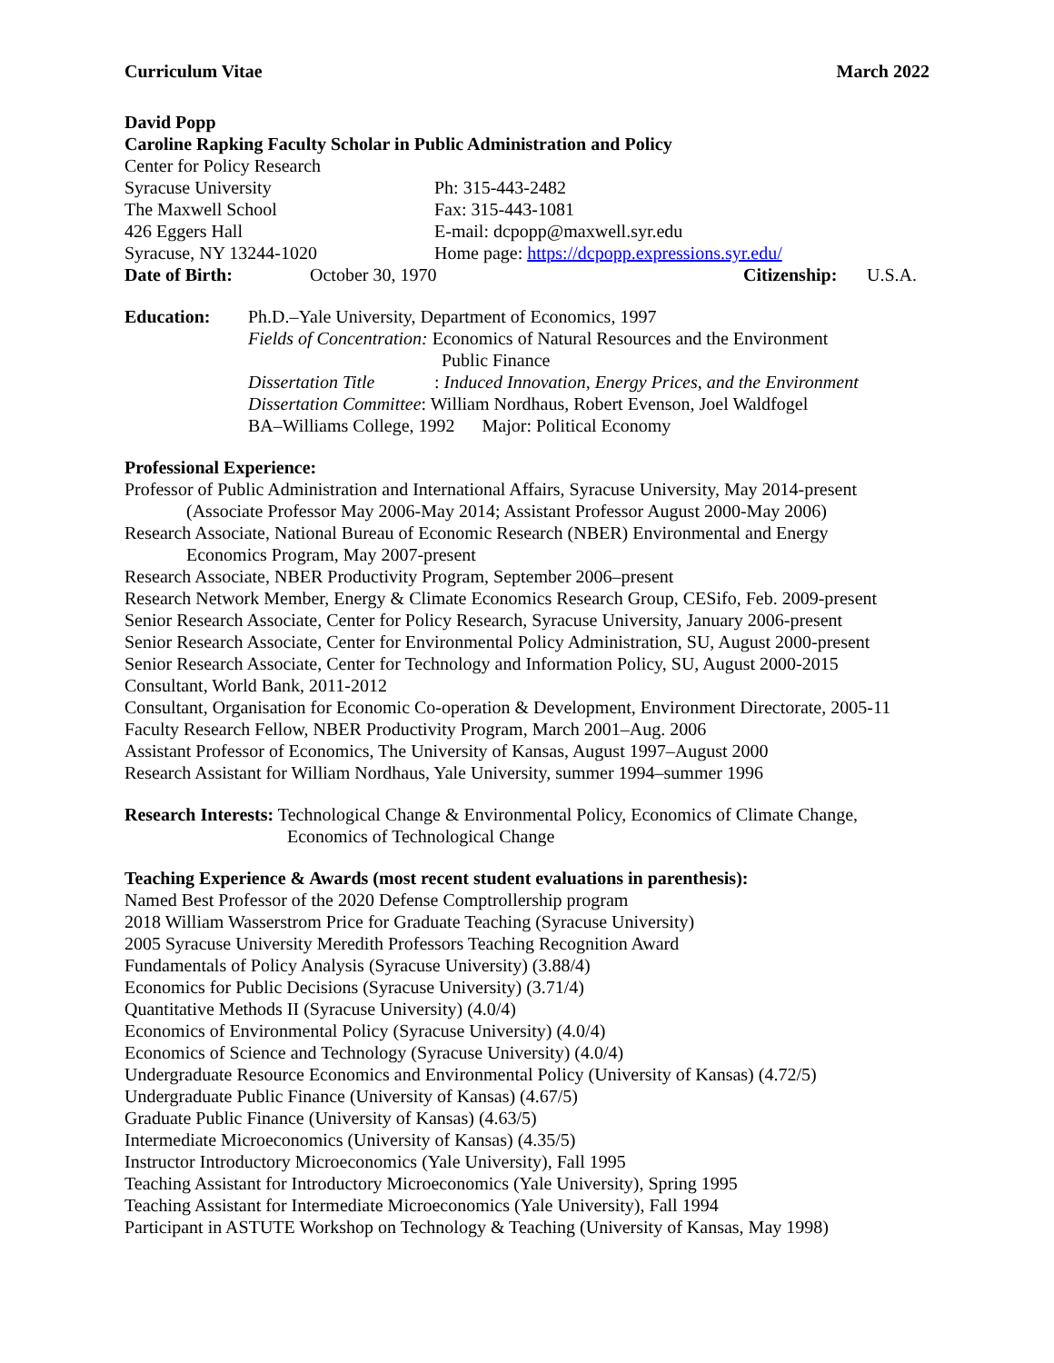Curriculum Vitae March 2022
David Popp
Caroline Rapking Faculty Scholar in Public Administration and Policy
Center for Policy Research
Syracuse University Ph: 315-443-2482
The Maxwell School Fax: 315-443-1081
426 Eggers Hall E-mail: dcpopp@maxwell.syr.edu
Syracuse, NY 13244-1020 Home page: https://dcpopp.expressions.syr.edu/
Date of Birth: October 30, 1970 Citizenship: U.S.A.
Education: Ph.D.–Yale University, Department of Economics, 1997
Fields of Concentration: Economics of Natural Resources and the Environment
Public Finance
Dissertation Title: Induced Innovation, Energy Prices, and the Environment
Dissertation Committee: William Nordhaus, Robert Evenson, Joel Waldfogel
BA–Williams College, 1992 Major: Political Economy
Professional Experience:
Professor of Public Administration and International Affairs, Syracuse University, May 2014-present
(Associate Professor May 2006-May 2014; Assistant Professor August 2000-May 2006)
Research Associate, National Bureau of Economic Research (NBER) Environmental and Energy
Economics Program, May 2007-present
Research Associate, NBER Productivity Program, September 2006–present
Research Network Member, Energy & Climate Economics Research Group, CESifo, Feb. 2009-present
Senior Research Associate, Center for Policy Research, Syracuse University, January 2006-present
Senior Research Associate, Center for Environmental Policy Administration, SU, August 2000-present
Senior Research Associate, Center for Technology and Information Policy, SU, August 2000-2015
Consultant, World Bank, 2011-2012
Consultant, Organisation for Economic Co-operation & Development, Environment Directorate, 2005-11
Faculty Research Fellow, NBER Productivity Program, March 2001–Aug. 2006
Assistant Professor of Economics, The University of Kansas, August 1997–August 2000
Research Assistant for William Nordhaus, Yale University, summer 1994–summer 1996
Research Interests: Technological Change & Environmental Policy, Economics of Climate Change,
Economics of Technological Change
Teaching Experience & Awards (most recent student evaluations in parenthesis):
Named Best Professor of the 2020 Defense Comptrollership program
2018 William Wasserstrom Price for Graduate Teaching (Syracuse University)
2005 Syracuse University Meredith Professors Teaching Recognition Award
Fundamentals of Policy Analysis (Syracuse University) (3.88/4)
Economics for Public Decisions (Syracuse University) (3.71/4)
Quantitative Methods II (Syracuse University) (4.0/4)
Economics of Environmental Policy (Syracuse University) (4.0/4)
Economics of Science and Technology (Syracuse University) (4.0/4)
Undergraduate Resource Economics and Environmental Policy (University of Kansas) (4.72/5)
Undergraduate Public Finance (University of Kansas) (4.67/5)
Graduate Public Finance (University of Kansas) (4.63/5)
Intermediate Microeconomics (University of Kansas) (4.35/5)
Instructor Introductory Microeconomics (Yale University), Fall 1995
Teaching Assistant for Introductory Microeconomics (Yale University), Spring 1995
Teaching Assistant for Intermediate Microeconomics (Yale University), Fall 1994
Participant in ASTUTE Workshop on Technology & Teaching (University of Kansas, May 1998)